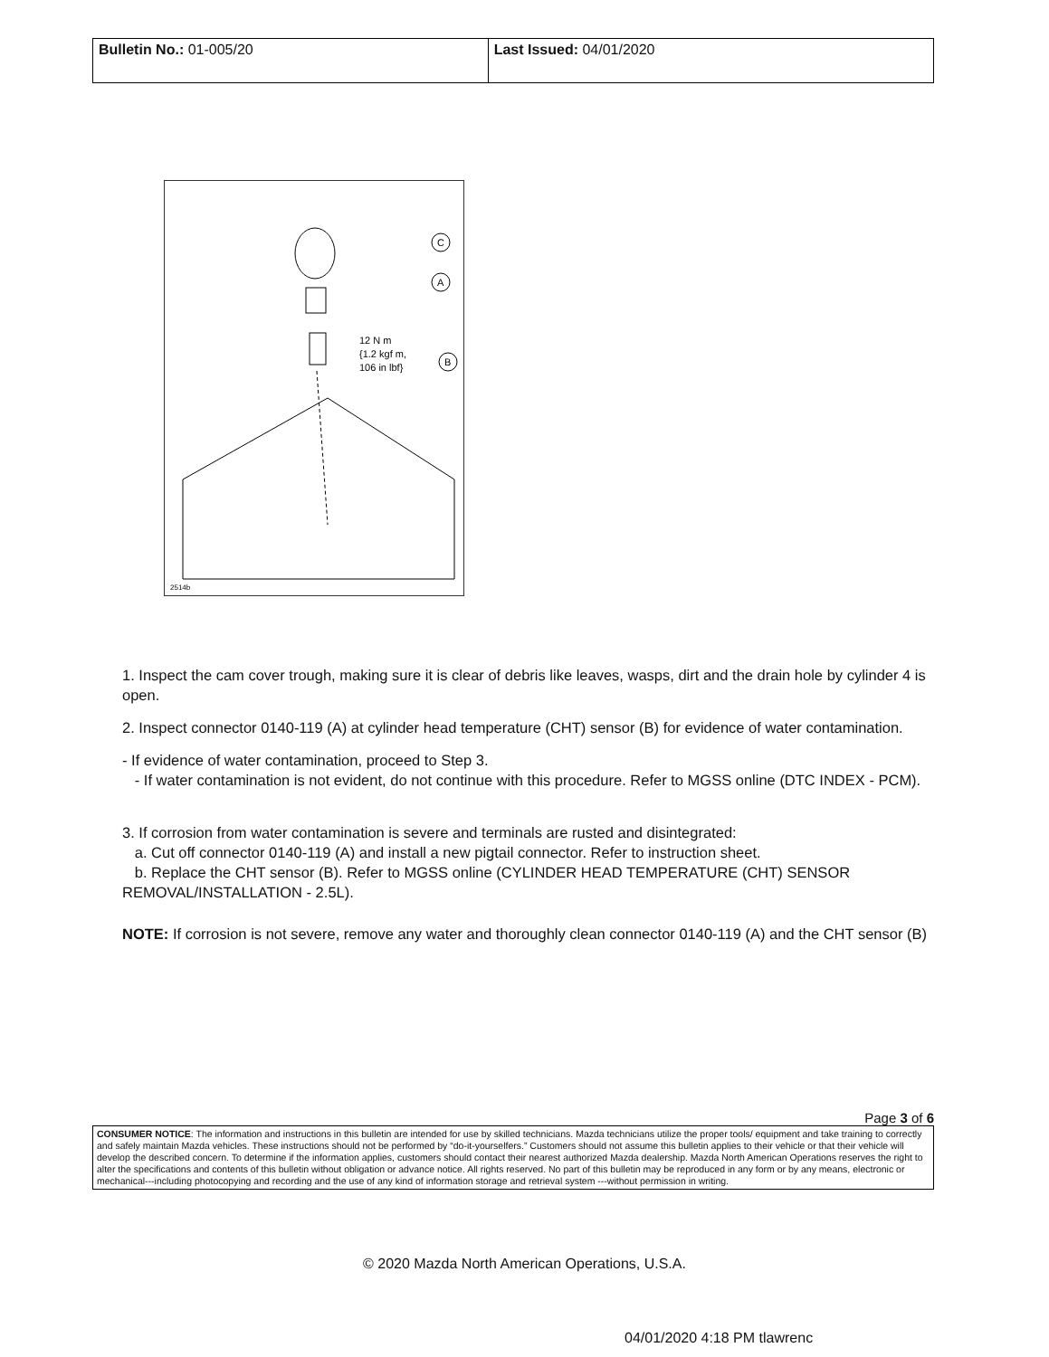| Bulletin No.: 01-005/20 | Last Issued: 04/01/2020 |
C
A
B
12 N m
{1.2 kgf m,
106 in lbf}
2514b
1. Inspect the cam cover trough, making sure it is clear of debris like leaves, wasps, dirt and the drain hole by cylinder 4 is open.
2. Inspect connector 0140-119 (A) at cylinder head temperature (CHT) sensor (B) for evidence of water contamination.
- If evidence of water contamination, proceed to Step 3.
- If water contamination is not evident, do not continue with this procedure. Refer to MGSS online (DTC INDEX - PCM).
3. If corrosion from water contamination is severe and terminals are rusted and disintegrated:
a. Cut off connector 0140-119 (A) and install a new pigtail connector. Refer to instruction sheet.
b. Replace the CHT sensor (B). Refer to MGSS online (CYLINDER HEAD TEMPERATURE (CHT) SENSOR REMOVAL/INSTALLATION - 2.5L).
NOTE: If corrosion is not severe, remove any water and thoroughly clean connector 0140-119 (A) and the CHT sensor (B)
Page 3 of 6
CONSUMER NOTICE: The information and instructions in this bulletin are intended for use by skilled technicians. Mazda technicians utilize the proper tools/ equipment and take training to correctly and safely maintain Mazda vehicles. These instructions should not be performed by “do-it-yourselfers.” Customers should not assume this bulletin applies to their vehicle or that their vehicle will develop the described concern. To determine if the information applies, customers should contact their nearest authorized Mazda dealership. Mazda North American Operations reserves the right to alter the specifications and contents of this bulletin without obligation or advance notice. All rights reserved. No part of this bulletin may be reproduced in any form or by any means, electronic or mechanical---including photocopying and recording and the use of any kind of information storage and retrieval system ---without permission in writing.
© 2020 Mazda North American Operations, U.S.A.
04/01/2020 4:18 PM tlawrenc